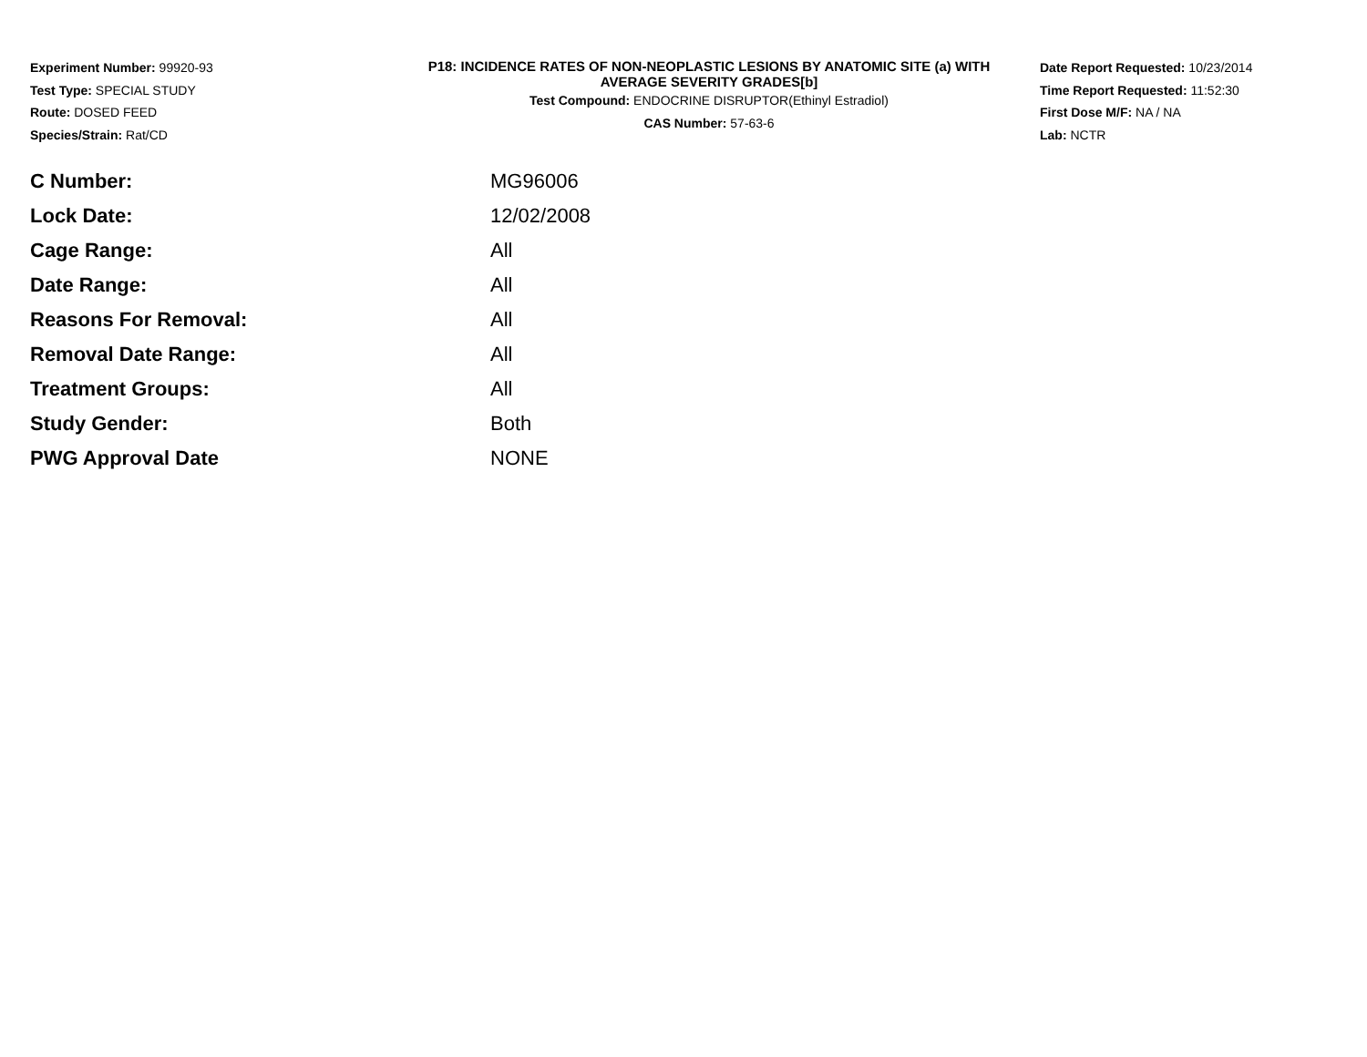Experiment Number: 99920-93
Test Type: SPECIAL STUDY
Route: DOSED FEED
Species/Strain: Rat/CD
P18: INCIDENCE RATES OF NON-NEOPLASTIC LESIONS BY ANATOMIC SITE (a) WITH
AVERAGE SEVERITY GRADES[b]
Test Compound: ENDOCRINE DISRUPTOR(Ethinyl Estradiol)
CAS Number: 57-63-6
Date Report Requested: 10/23/2014
Time Report Requested: 11:52:30
First Dose M/F: NA / NA
Lab: NCTR
| C Number: | MG96006 |
| Lock Date: | 12/02/2008 |
| Cage Range: | All |
| Date Range: | All |
| Reasons For Removal: | All |
| Removal Date Range: | All |
| Treatment Groups: | All |
| Study Gender: | Both |
| PWG Approval Date | NONE |